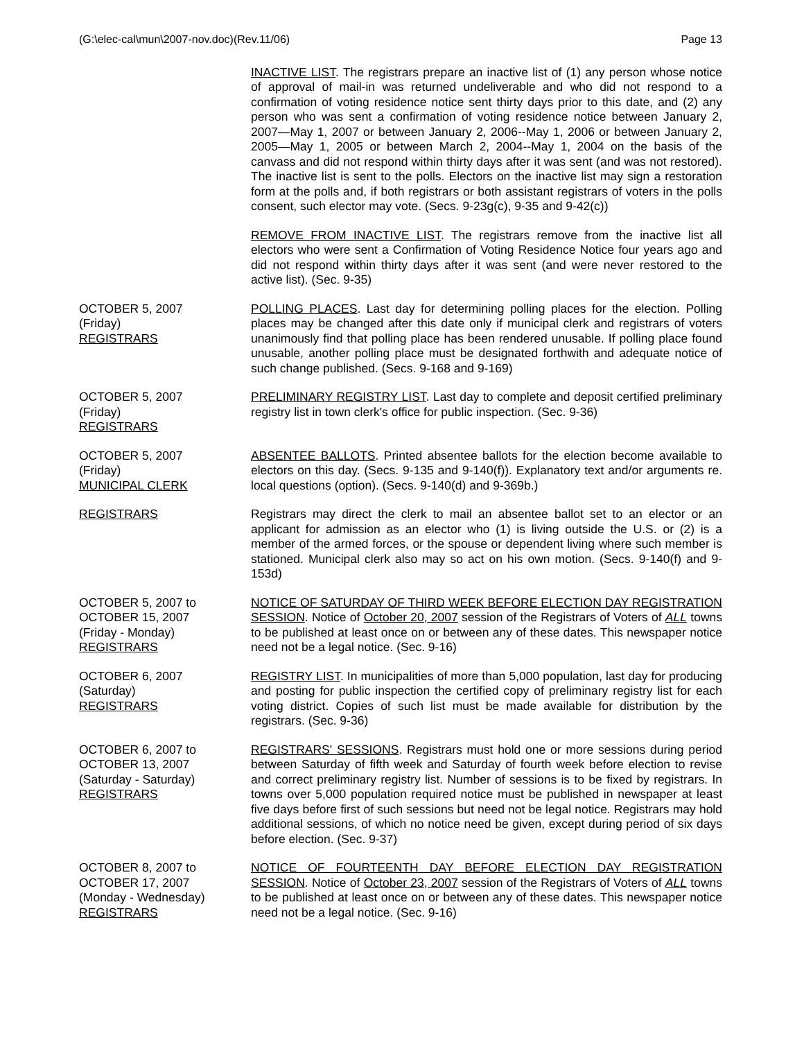(G:\elec-cal\mun\2007-nov.doc)(Rev.11/06) Page 13
INACTIVE LIST. The registrars prepare an inactive list of (1) any person whose notice of approval of mail-in was returned undeliverable and who did not respond to a confirmation of voting residence notice sent thirty days prior to this date, and (2) any person who was sent a confirmation of voting residence notice between January 2, 2007—May 1, 2007 or between January 2, 2006--May 1, 2006 or between January 2, 2005—May 1, 2005 or between March 2, 2004--May 1, 2004 on the basis of the canvass and did not respond within thirty days after it was sent (and was not restored). The inactive list is sent to the polls. Electors on the inactive list may sign a restoration form at the polls and, if both registrars or both assistant registrars of voters in the polls consent, such elector may vote. (Secs. 9-23g(c), 9-35 and 9-42(c))
REMOVE FROM INACTIVE LIST. The registrars remove from the inactive list all electors who were sent a Confirmation of Voting Residence Notice four years ago and did not respond within thirty days after it was sent (and were never restored to the active list). (Sec. 9-35)
OCTOBER 5, 2007
(Friday)
REGISTRARS
POLLING PLACES. Last day for determining polling places for the election. Polling places may be changed after this date only if municipal clerk and registrars of voters unanimously find that polling place has been rendered unusable. If polling place found unusable, another polling place must be designated forthwith and adequate notice of such change published. (Secs. 9-168 and 9-169)
OCTOBER 5, 2007
(Friday)
REGISTRARS
PRELIMINARY REGISTRY LIST. Last day to complete and deposit certified preliminary registry list in town clerk's office for public inspection. (Sec. 9-36)
OCTOBER 5, 2007
(Friday)
MUNICIPAL CLERK
ABSENTEE BALLOTS. Printed absentee ballots for the election become available to electors on this day. (Secs. 9-135 and 9-140(f)). Explanatory text and/or arguments re. local questions (option). (Secs. 9-140(d) and 9-369b.)
REGISTRARS Registrars may direct the clerk to mail an absentee ballot set to an elector or an applicant for admission as an elector who (1) is living outside the U.S. or (2) is a member of the armed forces, or the spouse or dependent living where such member is stationed. Municipal clerk also may so act on his own motion. (Secs. 9-140(f) and 9-153d)
OCTOBER 5, 2007 to
OCTOBER 15, 2007
(Friday - Monday)
REGISTRARS
NOTICE OF SATURDAY OF THIRD WEEK BEFORE ELECTION DAY REGISTRATION SESSION. Notice of October 20, 2007 session of the Registrars of Voters of ALL towns to be published at least once on or between any of these dates. This newspaper notice need not be a legal notice. (Sec. 9-16)
OCTOBER 6, 2007
(Saturday)
REGISTRARS
REGISTRY LIST. In municipalities of more than 5,000 population, last day for producing and posting for public inspection the certified copy of preliminary registry list for each voting district. Copies of such list must be made available for distribution by the registrars. (Sec. 9-36)
OCTOBER 6, 2007 to
OCTOBER 13, 2007
(Saturday - Saturday)
REGISTRARS
REGISTRARS' SESSIONS. Registrars must hold one or more sessions during period between Saturday of fifth week and Saturday of fourth week before election to revise and correct preliminary registry list. Number of sessions is to be fixed by registrars. In towns over 5,000 population required notice must be published in newspaper at least five days before first of such sessions but need not be legal notice. Registrars may hold additional sessions, of which no notice need be given, except during period of six days before election. (Sec. 9-37)
OCTOBER 8, 2007 to
OCTOBER 17, 2007
(Monday - Wednesday)
REGISTRARS
NOTICE OF FOURTEENTH DAY BEFORE ELECTION DAY REGISTRATION SESSION. Notice of October 23, 2007 session of the Registrars of Voters of ALL towns to be published at least once on or between any of these dates. This newspaper notice need not be a legal notice. (Sec. 9-16)